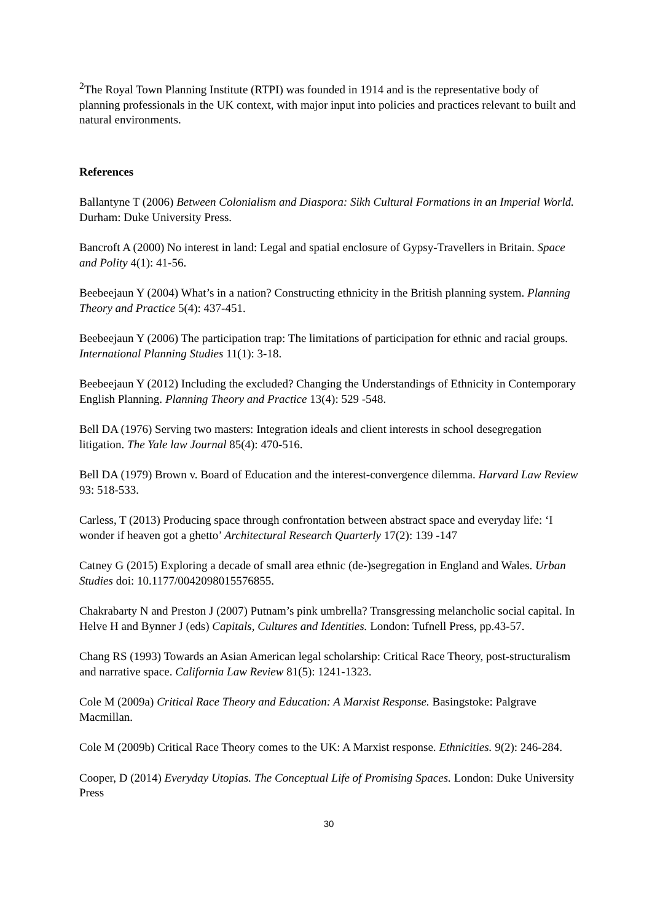<sup>2</sup> The Royal Town Planning Institute (RTPI) was founded in 1914 and is the representative body of planning professionals in the UK context, with major input into policies and practices relevant to built and natural environments.
References
Ballantyne T (2006) Between Colonialism and Diaspora: Sikh Cultural Formations in an Imperial World. Durham: Duke University Press.
Bancroft A (2000) No interest in land: Legal and spatial enclosure of Gypsy-Travellers in Britain. Space and Polity 4(1): 41-56.
Beebeejaun Y (2004) What’s in a nation? Constructing ethnicity in the British planning system. Planning Theory and Practice 5(4): 437-451.
Beebeejaun Y (2006) The participation trap: The limitations of participation for ethnic and racial groups. International Planning Studies 11(1): 3-18.
Beebeejaun Y (2012) Including the excluded? Changing the Understandings of Ethnicity in Contemporary English Planning. Planning Theory and Practice 13(4): 529 -548.
Bell DA (1976) Serving two masters: Integration ideals and client interests in school desegregation litigation. The Yale law Journal 85(4): 470-516.
Bell DA (1979) Brown v. Board of Education and the interest-convergence dilemma. Harvard Law Review 93: 518-533.
Carless, T (2013) Producing space through confrontation between abstract space and everyday life: ‘I wonder if heaven got a ghetto’ Architectural Research Quarterly 17(2): 139 -147
Catney G (2015) Exploring a decade of small area ethnic (de-)segregation in England and Wales. Urban Studies doi: 10.1177/0042098015576855.
Chakrabarty N and Preston J (2007) Putnam’s pink umbrella? Transgressing melancholic social capital. In Helve H and Bynner J (eds) Capitals, Cultures and Identities. London: Tufnell Press, pp.43-57.
Chang RS (1993) Towards an Asian American legal scholarship: Critical Race Theory, post-structuralism and narrative space. California Law Review 81(5): 1241-1323.
Cole M (2009a) Critical Race Theory and Education: A Marxist Response. Basingstoke: Palgrave Macmillan.
Cole M (2009b) Critical Race Theory comes to the UK: A Marxist response. Ethnicities. 9(2): 246-284.
Cooper, D (2014) Everyday Utopias. The Conceptual Life of Promising Spaces. London: Duke University Press
30